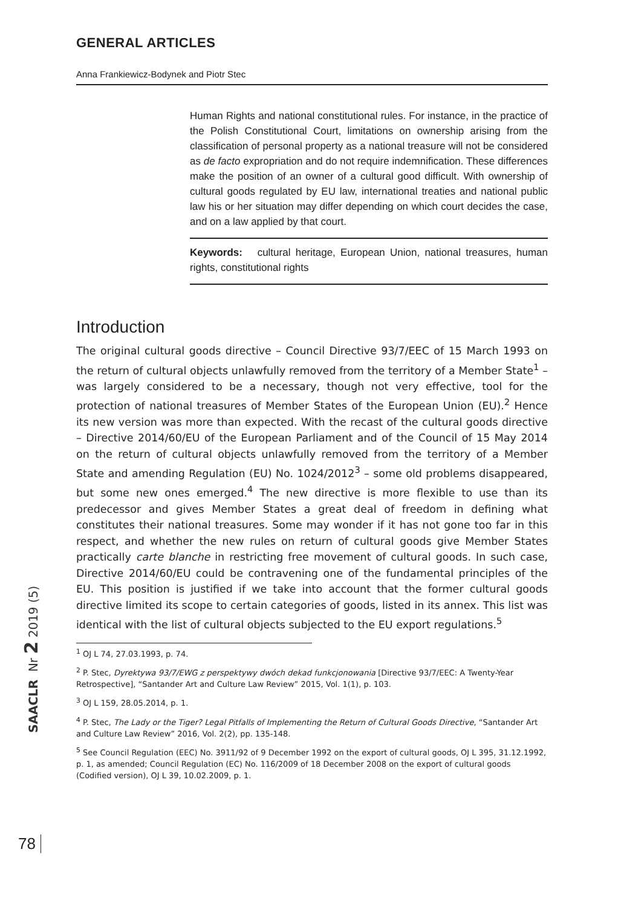GENERAL ARTICLES
Anna Frankiewicz-Bodynek and Piotr Stec
Human Rights and national constitutional rules. For instance, in the practice of the Polish Constitutional Court, limitations on ownership arising from the classification of personal property as a national treasure will not be considered as de facto expropriation and do not require indemnification. These differences make the position of an owner of a cultural good difficult. With ownership of cultural goods regulated by EU law, international treaties and national public law his or her situation may differ depending on which court decides the case, and on a law applied by that court.
Keywords: cultural heritage, European Union, national treasures, human rights, constitutional rights
Introduction
The original cultural goods directive – Council Directive 93/7/EEC of 15 March 1993 on the return of cultural objects unlawfully removed from the territory of a Member State<sup>1</sup> – was largely considered to be a necessary, though not very effective, tool for the protection of national treasures of Member States of the European Union (EU).<sup>2</sup> Hence its new version was more than expected. With the recast of the cultural goods directive – Directive 2014/60/EU of the European Parliament and of the Council of 15 May 2014 on the return of cultural objects unlawfully removed from the territory of a Member State and amending Regulation (EU) No. 1024/2012<sup>3</sup> – some old problems disappeared, but some new ones emerged.<sup>4</sup> The new directive is more flexible to use than its predecessor and gives Member States a great deal of freedom in defining what constitutes their national treasures. Some may wonder if it has not gone too far in this respect, and whether the new rules on return of cultural goods give Member States practically carte blanche in restricting free movement of cultural goods. In such case, Directive 2014/60/EU could be contravening one of the fundamental principles of the EU. This position is justified if we take into account that the former cultural goods directive limited its scope to certain categories of goods, listed in its annex. This list was identical with the list of cultural objects subjected to the EU export regulations.<sup>5</sup>
<sup>1</sup> OJ L 74, 27.03.1993, p. 74.
<sup>2</sup> P. Stec, Dyrektywa 93/7/EWG z perspektywy dwóch dekad funkcjonowania [Directive 93/7/EEC: A Twenty-Year Retrospective], “Santander Art and Culture Law Review” 2015, Vol. 1(1), p. 103.
<sup>3</sup> OJ L 159, 28.05.2014, p. 1.
<sup>4</sup> P. Stec, The Lady or the Tiger? Legal Pitfalls of Implementing the Return of Cultural Goods Directive, “Santander Art and Culture Law Review” 2016, Vol. 2(2), pp. 135-148.
<sup>5</sup> See Council Regulation (EEC) No. 3911/92 of 9 December 1992 on the export of cultural goods, OJ L 395, 31.12.1992, p. 1, as amended; Council Regulation (EC) No. 116/2009 of 18 December 2008 on the export of cultural goods (Codified version), OJ L 39, 10.02.2009, p. 1.
SAACLR Nr 2 2019 (5)
78